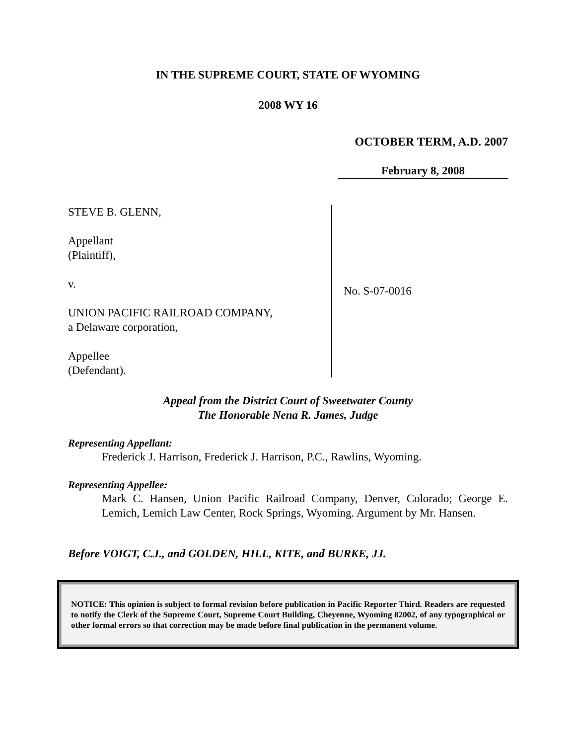IN THE SUPREME COURT, STATE OF WYOMING
2008 WY 16
OCTOBER TERM, A.D. 2007
February 8, 2008
STEVE B. GLENN,
Appellant
(Plaintiff),
v.
UNION PACIFIC RAILROAD COMPANY,
a Delaware corporation,
Appellee
(Defendant).
No. S-07-0016
Appeal from the District Court of Sweetwater County
The Honorable Nena R. James, Judge
Representing Appellant:
Frederick J. Harrison, Frederick J. Harrison, P.C., Rawlins, Wyoming.
Representing Appellee:
Mark C. Hansen, Union Pacific Railroad Company, Denver, Colorado; George E. Lemich, Lemich Law Center, Rock Springs, Wyoming. Argument by Mr. Hansen.
Before VOIGT, C.J., and GOLDEN, HILL, KITE, and BURKE, JJ.
NOTICE: This opinion is subject to formal revision before publication in Pacific Reporter Third. Readers are requested to notify the Clerk of the Supreme Court, Supreme Court Building, Cheyenne, Wyoming 82002, of any typographical or other formal errors so that correction may be made before final publication in the permanent volume.